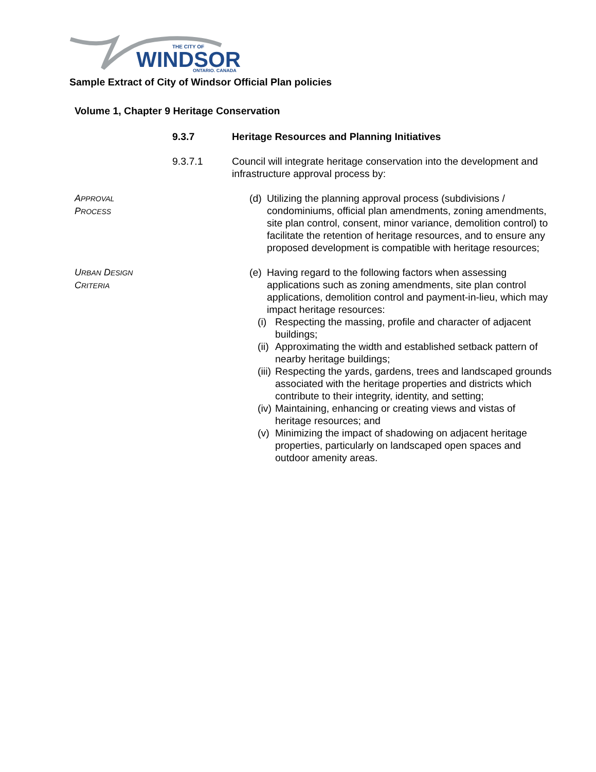WINDSOR
THE CITY OF
ONTARIO, CANADA
Sample Extract of City of Windsor Official Plan policies
Volume 1, Chapter 9 Heritage Conservation
9.3.7 Heritage Resources and Planning Initiatives
9.3.7.1 Council will integrate heritage conservation into the development and infrastructure approval process by:
APPROVAL
PROCESS
(d) Utilizing the planning approval process (subdivisions / condominiums, official plan amendments, zoning amendments, site plan control, consent, minor variance, demolition control) to facilitate the retention of heritage resources, and to ensure any proposed development is compatible with heritage resources;
URBAN DESIGN
CRITERIA
(e) Having regard to the following factors when assessing applications such as zoning amendments, site plan control applications, demolition control and payment-in-lieu, which may impact heritage resources:
(i) Respecting the massing, profile and character of adjacent buildings;
(ii) Approximating the width and established setback pattern of nearby heritage buildings;
(iii) Respecting the yards, gardens, trees and landscaped grounds associated with the heritage properties and districts which contribute to their integrity, identity, and setting;
(iv) Maintaining, enhancing or creating views and vistas of heritage resources; and
(v) Minimizing the impact of shadowing on adjacent heritage properties, particularly on landscaped open spaces and outdoor amenity areas.